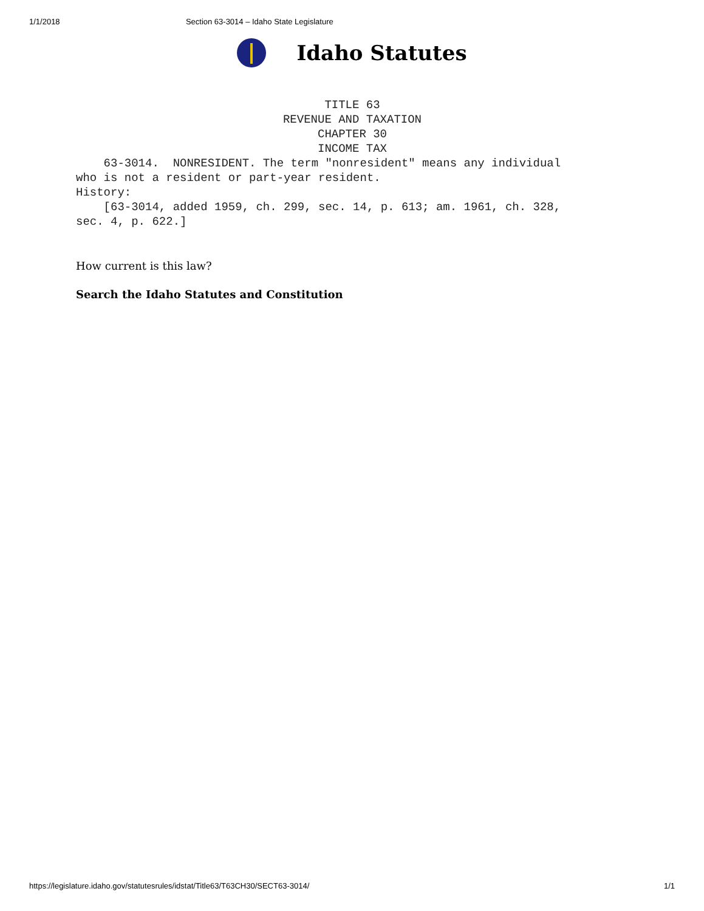1/1/2018 Section 63-3014 – Idaho State Legislature
Idaho Statutes
TITLE 63 REVENUE AND TAXATION CHAPTER 30 INCOME TAX
63-3014. NONRESIDENT. The term "nonresident" means any individual who is not a resident or part-year resident. History: [63-3014, added 1959, ch. 299, sec. 14, p. 613; am. 1961, ch. 328, sec. 4, p. 622.]
How current is this law?
Search the Idaho Statutes and Constitution
https://legislature.idaho.gov/statutesrules/idstat/Title63/T63CH30/SECT63-3014/ 1/1